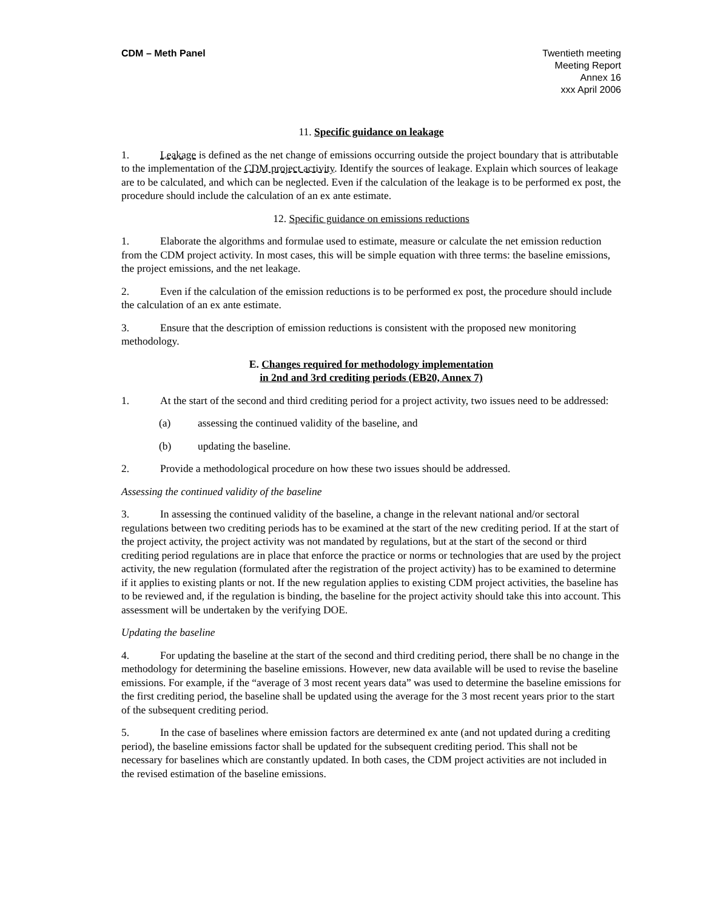CDM – Meth Panel Twentieth meeting
Meeting Report
Annex 16
xxx April 2006
11. Specific guidance on leakage
1. Leakage is defined as the net change of emissions occurring outside the project boundary that is attributable to the implementation of the CDM project activity. Identify the sources of leakage. Explain which sources of leakage are to be calculated, and which can be neglected. Even if the calculation of the leakage is to be performed ex post, the procedure should include the calculation of an ex ante estimate.
12. Specific guidance on emissions reductions
1. Elaborate the algorithms and formulae used to estimate, measure or calculate the net emission reduction from the CDM project activity. In most cases, this will be simple equation with three terms: the baseline emissions, the project emissions, and the net leakage.
2. Even if the calculation of the emission reductions is to be performed ex post, the procedure should include the calculation of an ex ante estimate.
3. Ensure that the description of emission reductions is consistent with the proposed new monitoring methodology.
E. Changes required for methodology implementation
in 2nd and 3rd crediting periods (EB20, Annex 7)
1. At the start of the second and third crediting period for a project activity, two issues need to be addressed:
(a) assessing the continued validity of the baseline, and
(b) updating the baseline.
2. Provide a methodological procedure on how these two issues should be addressed.
Assessing the continued validity of the baseline
3. In assessing the continued validity of the baseline, a change in the relevant national and/or sectoral regulations between two crediting periods has to be examined at the start of the new crediting period. If at the start of the project activity, the project activity was not mandated by regulations, but at the start of the second or third crediting period regulations are in place that enforce the practice or norms or technologies that are used by the project activity, the new regulation (formulated after the registration of the project activity) has to be examined to determine if it applies to existing plants or not. If the new regulation applies to existing CDM project activities, the baseline has to be reviewed and, if the regulation is binding, the baseline for the project activity should take this into account. This assessment will be undertaken by the verifying DOE.
Updating the baseline
4. For updating the baseline at the start of the second and third crediting period, there shall be no change in the methodology for determining the baseline emissions. However, new data available will be used to revise the baseline emissions. For example, if the “average of 3 most recent years data” was used to determine the baseline emissions for the first crediting period, the baseline shall be updated using the average for the 3 most recent years prior to the start of the subsequent crediting period.
5. In the case of baselines where emission factors are determined ex ante (and not updated during a crediting period), the baseline emissions factor shall be updated for the subsequent crediting period. This shall not be necessary for baselines which are constantly updated. In both cases, the CDM project activities are not included in the revised estimation of the baseline emissions.